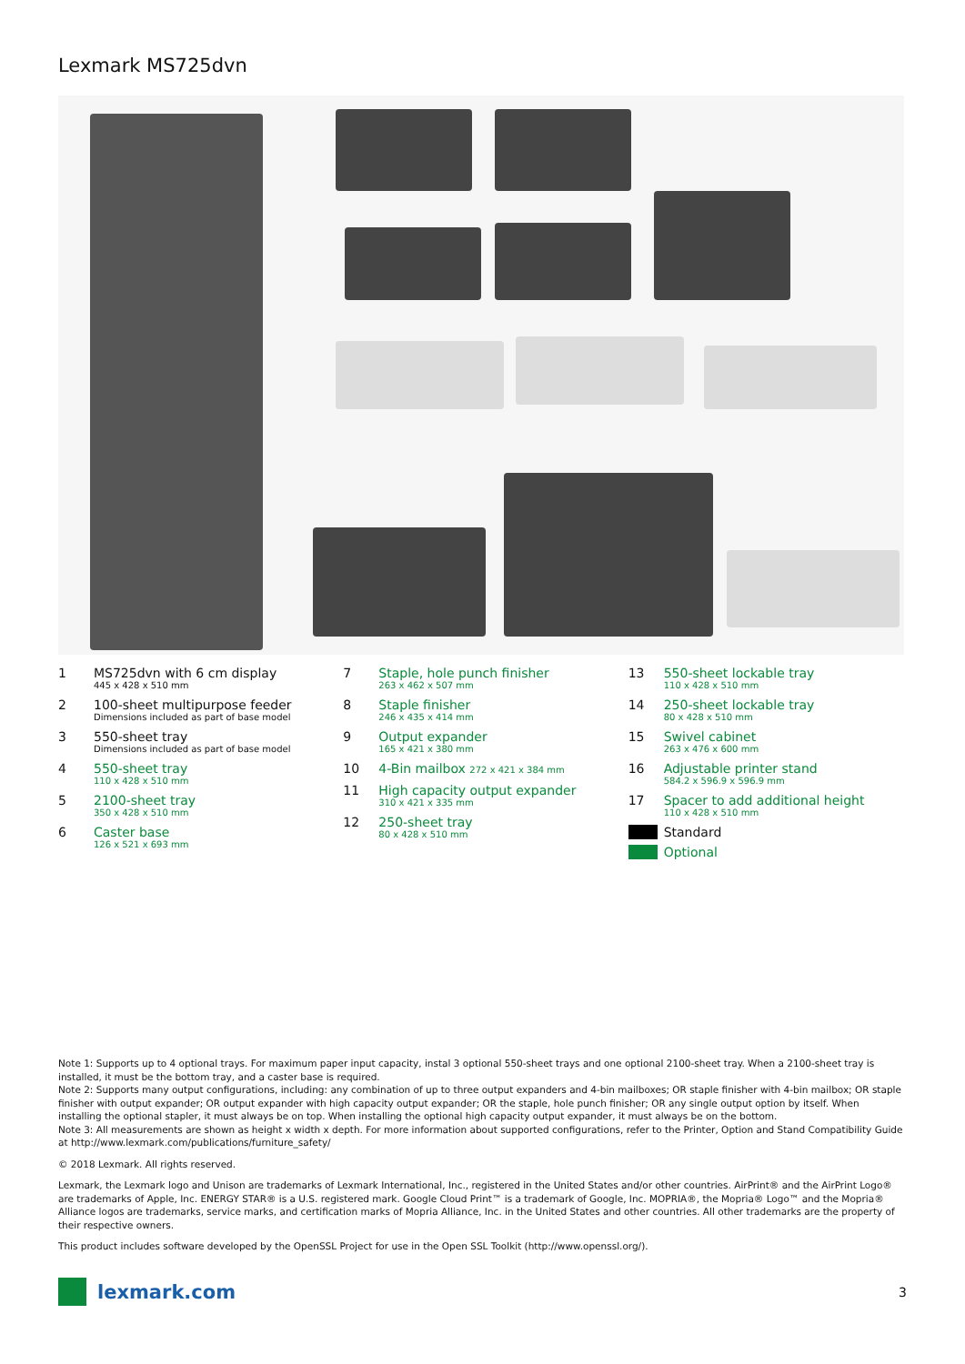Lexmark MS725dvn
1 MS725dvn with 6 cm display
445 x 428 x 510 mm
2 100-sheet multipurpose feeder
Dimensions included as part of base model
3 550-sheet tray
Dimensions included as part of base model
4 550-sheet tray
110 x 428 x 510 mm
5 2100-sheet tray
350 x 428 x 510 mm
6 Caster base
126 x 521 x 693 mm
7 Staple, hole punch finisher
263 x 462 x 507 mm
8 Staple finisher
246 x 435 x 414 mm
9 Output expander
165 x 421 x 380 mm
10 4-Bin mailbox 272 x 421 x 384 mm
11 High capacity output expander
310 x 421 x 335 mm
12 250-sheet tray
80 x 428 x 510 mm
13 550-sheet lockable tray
110 x 428 x 510 mm
14 250-sheet lockable tray
80 x 428 x 510 mm
15 Swivel cabinet
263 x 476 x 600 mm
16 Adjustable printer stand
584.2 x 596.9 x 596.9 mm
17 Spacer to add additional height
110 x 428 x 510 mm
Standard
Optional
Note 1: Supports up to 4 optional trays. For maximum paper input capacity, instal 3 optional 550-sheet trays and one optional 2100-sheet tray. When a 2100-sheet tray is installed, it must be the bottom tray, and a caster base is required.
Note 2: Supports many output configurations, including: any combination of up to three output expanders and 4-bin mailboxes; OR staple finisher with 4-bin mailbox; OR staple finisher with output expander; OR output expander with high capacity output expander; OR the staple, hole punch finisher; OR any single output option by itself. When installing the optional stapler, it must always be on top. When installing the optional high capacity output expander, it must always be on the bottom.
Note 3: All measurements are shown as height x width x depth. For more information about supported configurations, refer to the Printer, Option and Stand Compatibility Guide at http://www.lexmark.com/publications/furniture_safety/
© 2018 Lexmark. All rights reserved.
Lexmark, the Lexmark logo and Unison are trademarks of Lexmark International, Inc., registered in the United States and/or other countries. AirPrint® and the AirPrint Logo® are trademarks of Apple, Inc. ENERGY STAR® is a U.S. registered mark. Google Cloud Print™ is a trademark of Google, Inc. MOPRIA®, the Mopria® Logo™ and the Mopria® Alliance logos are trademarks, service marks, and certification marks of Mopria Alliance, Inc. in the United States and other countries. All other trademarks are the property of their respective owners.
This product includes software developed by the OpenSSL Project for use in the Open SSL Toolkit (http://www.openssl.org/).
lexmark.com
3